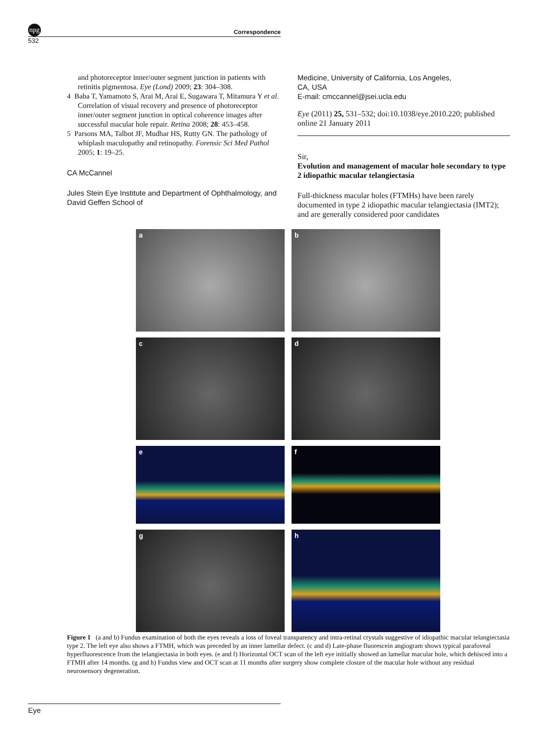npg Correspondence
532
and photoreceptor inner/outer segment junction in patients with retinitis pigmentosa. Eye (Lond) 2009; 23: 304–308.
4 Baba T, Yamamoto S, Arai M, Arai E, Sugawara T, Mitamura Y et al. Correlation of visual recovery and presence of photoreceptor inner/outer segment junction in optical coherence images after successful macular hole repair. Retina 2008; 28: 453–458.
5 Parsons MA, Talbot JF, Mudhar HS, Rutty GN. The pathology of whiplash maculopathy and retinopathy. Forensic Sci Med Pathol 2005; 1: 19–25.
CA McCannel
Jules Stein Eye Institute and Department of Ophthalmology, and David Geffen School of
Medicine, University of California, Los Angeles,
CA, USA
E-mail: cmccannel@jsei.ucla.edu
Eye (2011) 25, 531–532; doi:10.1038/eye.2010.220; published online 21 January 2011
Sir,
Evolution and management of macular hole secondary to type 2 idiopathic macular telangiectasia
Full-thickness macular holes (FTMHs) have been rarely documented in type 2 idiopathic macular telangiectasia (IMT2); and are generally considered poor candidates
a
b
c
d
e
f
g
h
Figure 1 (a and b) Fundus examination of both the eyes reveals a loss of foveal transparency and intra-retinal crystals suggestive of idiopathic macular telangiectasia type 2. The left eye also shows a FTMH, which was preceded by an inner lamellar defect. (c and d) Late-phase fluorescein angiogram shows typical parafoveal hyperfluorescence from the telangiectasia in both eyes. (e and f) Horizontal OCT scan of the left eye initially showed an lamellar macular hole, which dehisced into a FTMH after 14 months. (g and h) Fundus view and OCT scan at 11 months after surgery show complete closure of the macular hole without any residual neurosensory degeneration.
Eye